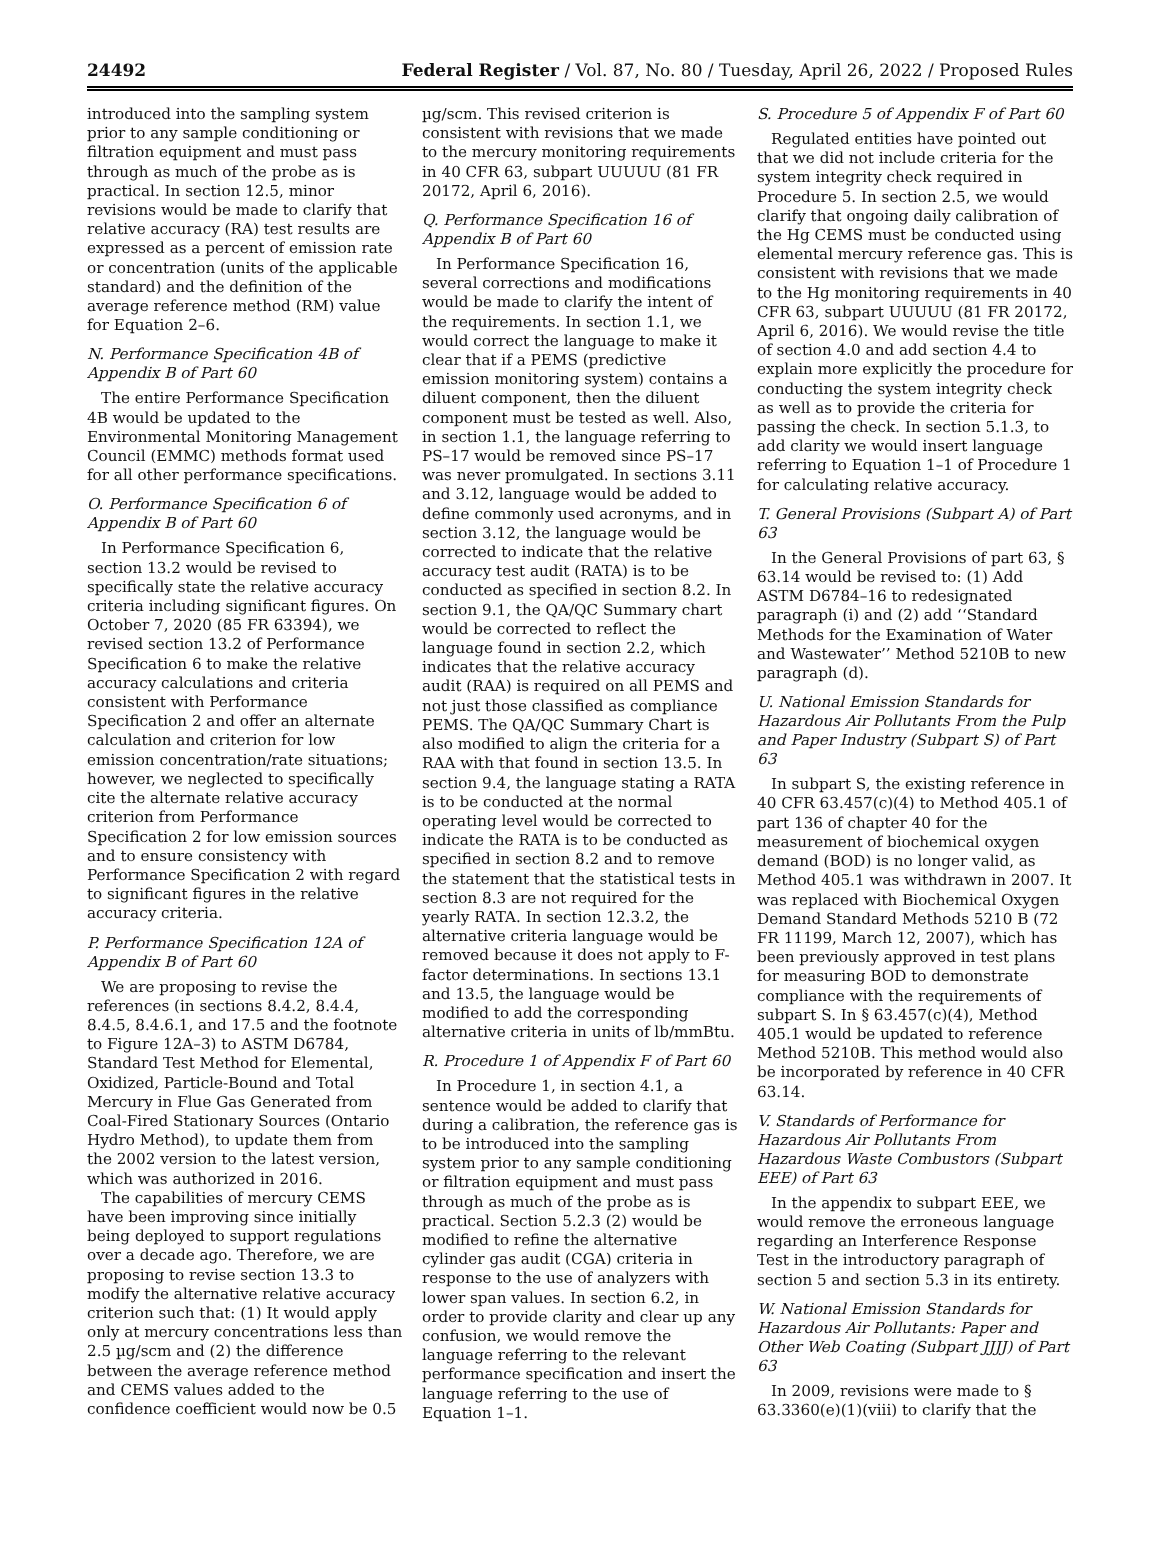24492 Federal Register / Vol. 87, No. 80 / Tuesday, April 26, 2022 / Proposed Rules
introduced into the sampling system prior to any sample conditioning or filtration equipment and must pass through as much of the probe as is practical. In section 12.5, minor revisions would be made to clarify that relative accuracy (RA) test results are expressed as a percent of emission rate or concentration (units of the applicable standard) and the definition of the average reference method (RM) value for Equation 2–6.
N. Performance Specification 4B of Appendix B of Part 60
The entire Performance Specification 4B would be updated to the Environmental Monitoring Management Council (EMMC) methods format used for all other performance specifications.
O. Performance Specification 6 of Appendix B of Part 60
In Performance Specification 6, section 13.2 would be revised to specifically state the relative accuracy criteria including significant figures. On October 7, 2020 (85 FR 63394), we revised section 13.2 of Performance Specification 6 to make the relative accuracy calculations and criteria consistent with Performance Specification 2 and offer an alternate calculation and criterion for low emission concentration/rate situations; however, we neglected to specifically cite the alternate relative accuracy criterion from Performance Specification 2 for low emission sources and to ensure consistency with Performance Specification 2 with regard to significant figures in the relative accuracy criteria.
P. Performance Specification 12A of Appendix B of Part 60
We are proposing to revise the references (in sections 8.4.2, 8.4.4, 8.4.5, 8.4.6.1, and 17.5 and the footnote to Figure 12A–3) to ASTM D6784, Standard Test Method for Elemental, Oxidized, Particle-Bound and Total Mercury in Flue Gas Generated from Coal-Fired Stationary Sources (Ontario Hydro Method), to update them from the 2002 version to the latest version, which was authorized in 2016.
The capabilities of mercury CEMS have been improving since initially being deployed to support regulations over a decade ago. Therefore, we are proposing to revise section 13.3 to modify the alternative relative accuracy criterion such that: (1) It would apply only at mercury concentrations less than 2.5 µg/scm and (2) the difference between the average reference method and CEMS values added to the confidence coefficient would now be 0.5
µg/scm. This revised criterion is consistent with revisions that we made to the mercury monitoring requirements in 40 CFR 63, subpart UUUUU (81 FR 20172, April 6, 2016).
Q. Performance Specification 16 of Appendix B of Part 60
In Performance Specification 16, several corrections and modifications would be made to clarify the intent of the requirements. In section 1.1, we would correct the language to make it clear that if a PEMS (predictive emission monitoring system) contains a diluent component, then the diluent component must be tested as well. Also, in section 1.1, the language referring to PS–17 would be removed since PS–17 was never promulgated. In sections 3.11 and 3.12, language would be added to define commonly used acronyms, and in section 3.12, the language would be corrected to indicate that the relative accuracy test audit (RATA) is to be conducted as specified in section 8.2. In section 9.1, the QA/QC Summary chart would be corrected to reflect the language found in section 2.2, which indicates that the relative accuracy audit (RAA) is required on all PEMS and not just those classified as compliance PEMS. The QA/QC Summary Chart is also modified to align the criteria for a RAA with that found in section 13.5. In section 9.4, the language stating a RATA is to be conducted at the normal operating level would be corrected to indicate the RATA is to be conducted as specified in section 8.2 and to remove the statement that the statistical tests in section 8.3 are not required for the yearly RATA. In section 12.3.2, the alternative criteria language would be removed because it does not apply to F-factor determinations. In sections 13.1 and 13.5, the language would be modified to add the corresponding alternative criteria in units of lb/mmBtu.
R. Procedure 1 of Appendix F of Part 60
In Procedure 1, in section 4.1, a sentence would be added to clarify that during a calibration, the reference gas is to be introduced into the sampling system prior to any sample conditioning or filtration equipment and must pass through as much of the probe as is practical. Section 5.2.3 (2) would be modified to refine the alternative cylinder gas audit (CGA) criteria in response to the use of analyzers with lower span values. In section 6.2, in order to provide clarity and clear up any confusion, we would remove the language referring to the relevant performance specification and insert the language referring to the use of Equation 1–1.
S. Procedure 5 of Appendix F of Part 60
Regulated entities have pointed out that we did not include criteria for the system integrity check required in Procedure 5. In section 2.5, we would clarify that ongoing daily calibration of the Hg CEMS must be conducted using elemental mercury reference gas. This is consistent with revisions that we made to the Hg monitoring requirements in 40 CFR 63, subpart UUUUU (81 FR 20172, April 6, 2016). We would revise the title of section 4.0 and add section 4.4 to explain more explicitly the procedure for conducting the system integrity check as well as to provide the criteria for passing the check. In section 5.1.3, to add clarity we would insert language referring to Equation 1–1 of Procedure 1 for calculating relative accuracy.
T. General Provisions (Subpart A) of Part 63
In the General Provisions of part 63, § 63.14 would be revised to: (1) Add ASTM D6784–16 to redesignated paragraph (i) and (2) add ‘‘Standard Methods for the Examination of Water and Wastewater’’ Method 5210B to new paragraph (d).
U. National Emission Standards for Hazardous Air Pollutants From the Pulp and Paper Industry (Subpart S) of Part 63
In subpart S, the existing reference in 40 CFR 63.457(c)(4) to Method 405.1 of part 136 of chapter 40 for the measurement of biochemical oxygen demand (BOD) is no longer valid, as Method 405.1 was withdrawn in 2007. It was replaced with Biochemical Oxygen Demand Standard Methods 5210 B (72 FR 11199, March 12, 2007), which has been previously approved in test plans for measuring BOD to demonstrate compliance with the requirements of subpart S. In § 63.457(c)(4), Method 405.1 would be updated to reference Method 5210B. This method would also be incorporated by reference in 40 CFR 63.14.
V. Standards of Performance for Hazardous Air Pollutants From Hazardous Waste Combustors (Subpart EEE) of Part 63
In the appendix to subpart EEE, we would remove the erroneous language regarding an Interference Response Test in the introductory paragraph of section 5 and section 5.3 in its entirety.
W. National Emission Standards for Hazardous Air Pollutants: Paper and Other Web Coating (Subpart JJJJ) of Part 63
In 2009, revisions were made to § 63.3360(e)(1)(viii) to clarify that the